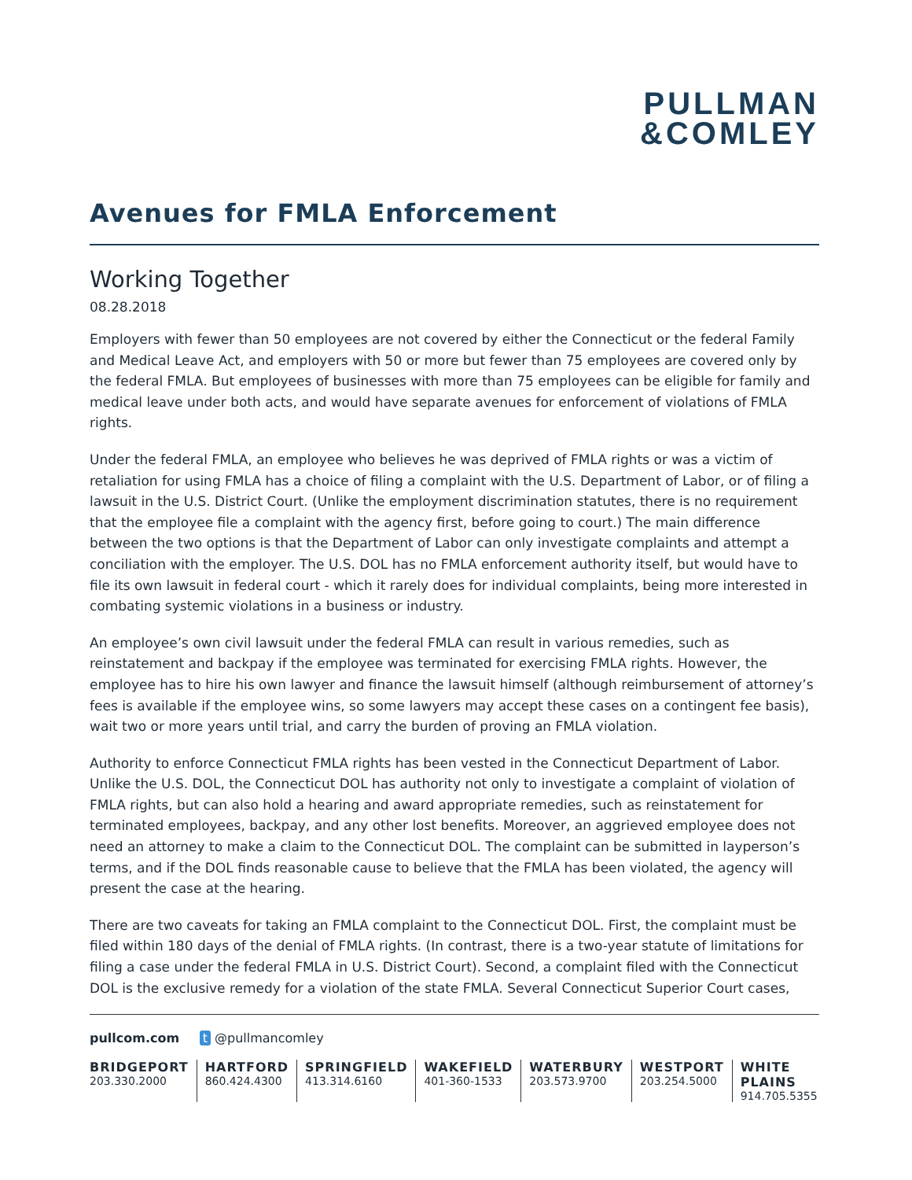PULLMAN
&COMLEY
Avenues for FMLA Enforcement
Working Together
08.28.2018
Employers with fewer than 50 employees are not covered by either the Connecticut or the federal Family and Medical Leave Act, and employers with 50 or more but fewer than 75 employees are covered only by the federal FMLA. But employees of businesses with more than 75 employees can be eligible for family and medical leave under both acts, and would have separate avenues for enforcement of violations of FMLA rights.
Under the federal FMLA, an employee who believes he was deprived of FMLA rights or was a victim of retaliation for using FMLA has a choice of filing a complaint with the U.S. Department of Labor, or of filing a lawsuit in the U.S. District Court. (Unlike the employment discrimination statutes, there is no requirement that the employee file a complaint with the agency first, before going to court.) The main difference between the two options is that the Department of Labor can only investigate complaints and attempt a conciliation with the employer. The U.S. DOL has no FMLA enforcement authority itself, but would have to file its own lawsuit in federal court - which it rarely does for individual complaints, being more interested in combating systemic violations in a business or industry.
An employee’s own civil lawsuit under the federal FMLA can result in various remedies, such as reinstatement and backpay if the employee was terminated for exercising FMLA rights. However, the employee has to hire his own lawyer and finance the lawsuit himself (although reimbursement of attorney’s fees is available if the employee wins, so some lawyers may accept these cases on a contingent fee basis), wait two or more years until trial, and carry the burden of proving an FMLA violation.
Authority to enforce Connecticut FMLA rights has been vested in the Connecticut Department of Labor. Unlike the U.S. DOL, the Connecticut DOL has authority not only to investigate a complaint of violation of FMLA rights, but can also hold a hearing and award appropriate remedies, such as reinstatement for terminated employees, backpay, and any other lost benefits. Moreover, an aggrieved employee does not need an attorney to make a claim to the Connecticut DOL. The complaint can be submitted in layperson’s terms, and if the DOL finds reasonable cause to believe that the FMLA has been violated, the agency will present the case at the hearing.
There are two caveats for taking an FMLA complaint to the Connecticut DOL. First, the complaint must be filed within 180 days of the denial of FMLA rights. (In contrast, there is a two-year statute of limitations for filing a case under the federal FMLA in U.S. District Court). Second, a complaint filed with the Connecticut DOL is the exclusive remedy for a violation of the state FMLA. Several Connecticut Superior Court cases,
pullcom.com t @pullmancomley
BRIDGEPORT
203.330.2000
HARTFORD
860.424.4300
SPRINGFIELD
413.314.6160
WAKEFIELD
401-360-1533
WATERBURY
203.573.9700
WESTPORT
203.254.5000
WHITE PLAINS
914.705.5355